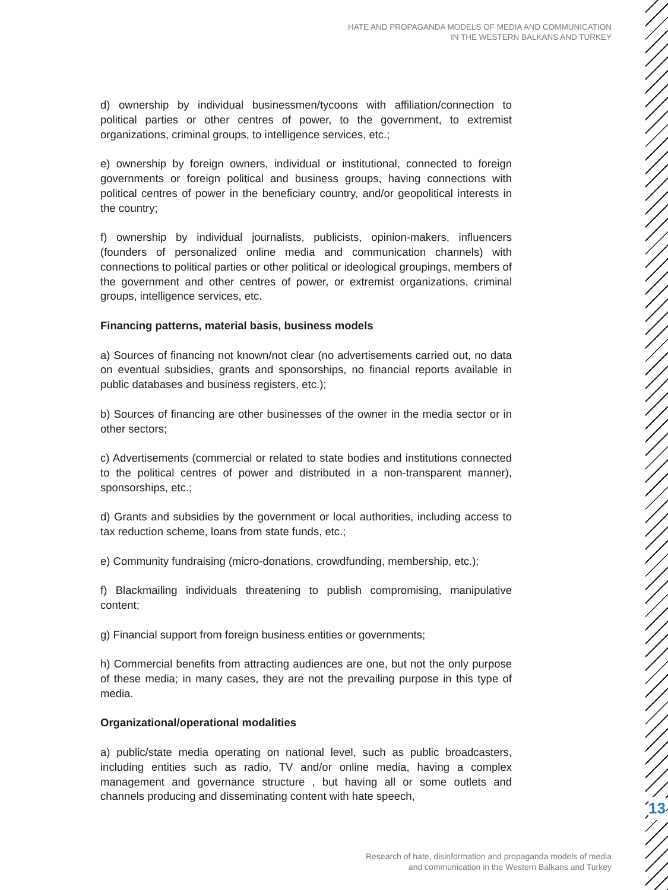HATE AND PROPAGANDA MODELS OF MEDIA AND COMMUNICATION
IN THE WESTERN BALKANS AND TURKEY
d) ownership by individual businessmen/tycoons with affiliation/connection to political parties or other centres of power, to the government, to extremist organizations, criminal groups, to intelligence services, etc.;
e) ownership by foreign owners, individual or institutional, connected to foreign governments or foreign political and business groups, having connections with political centres of power in the beneficiary country, and/or geopolitical interests in the country;
f) ownership by individual journalists, publicists, opinion-makers, influencers (founders of personalized online media and communication channels) with connections to political parties or other political or ideological groupings, members of the government and other centres of power, or extremist organizations, criminal groups, intelligence services, etc.
Financing patterns, material basis, business models
a) Sources of financing not known/not clear (no advertisements carried out, no data on eventual subsidies, grants and sponsorships, no financial reports available in public databases and business registers, etc.);
b) Sources of financing are other businesses of the owner in the media sector or in other sectors;
c) Advertisements (commercial or related to state bodies and institutions connected to the political centres of power and distributed in a non-transparent manner), sponsorships, etc.;
d) Grants and subsidies by the government or local authorities, including access to tax reduction scheme, loans from state funds, etc.;
e) Community fundraising (micro-donations, crowdfunding, membership, etc.);
f) Blackmailing individuals threatening to publish compromising, manipulative content;
g) Financial support from foreign business entities or governments;
h) Commercial benefits from attracting audiences are one, but not the only purpose of these media; in many cases, they are not the prevailing purpose in this type of media.
Organizational/operational modalities
a) public/state media operating on national level, such as public broadcasters, including entities such as radio, TV and/or online media, having a complex management and governance structure , but having all or some outlets and channels producing and disseminating content with hate speech,
13
Research of hate, disinformation and propaganda models of media
and communication in the Western Balkans and Turkey